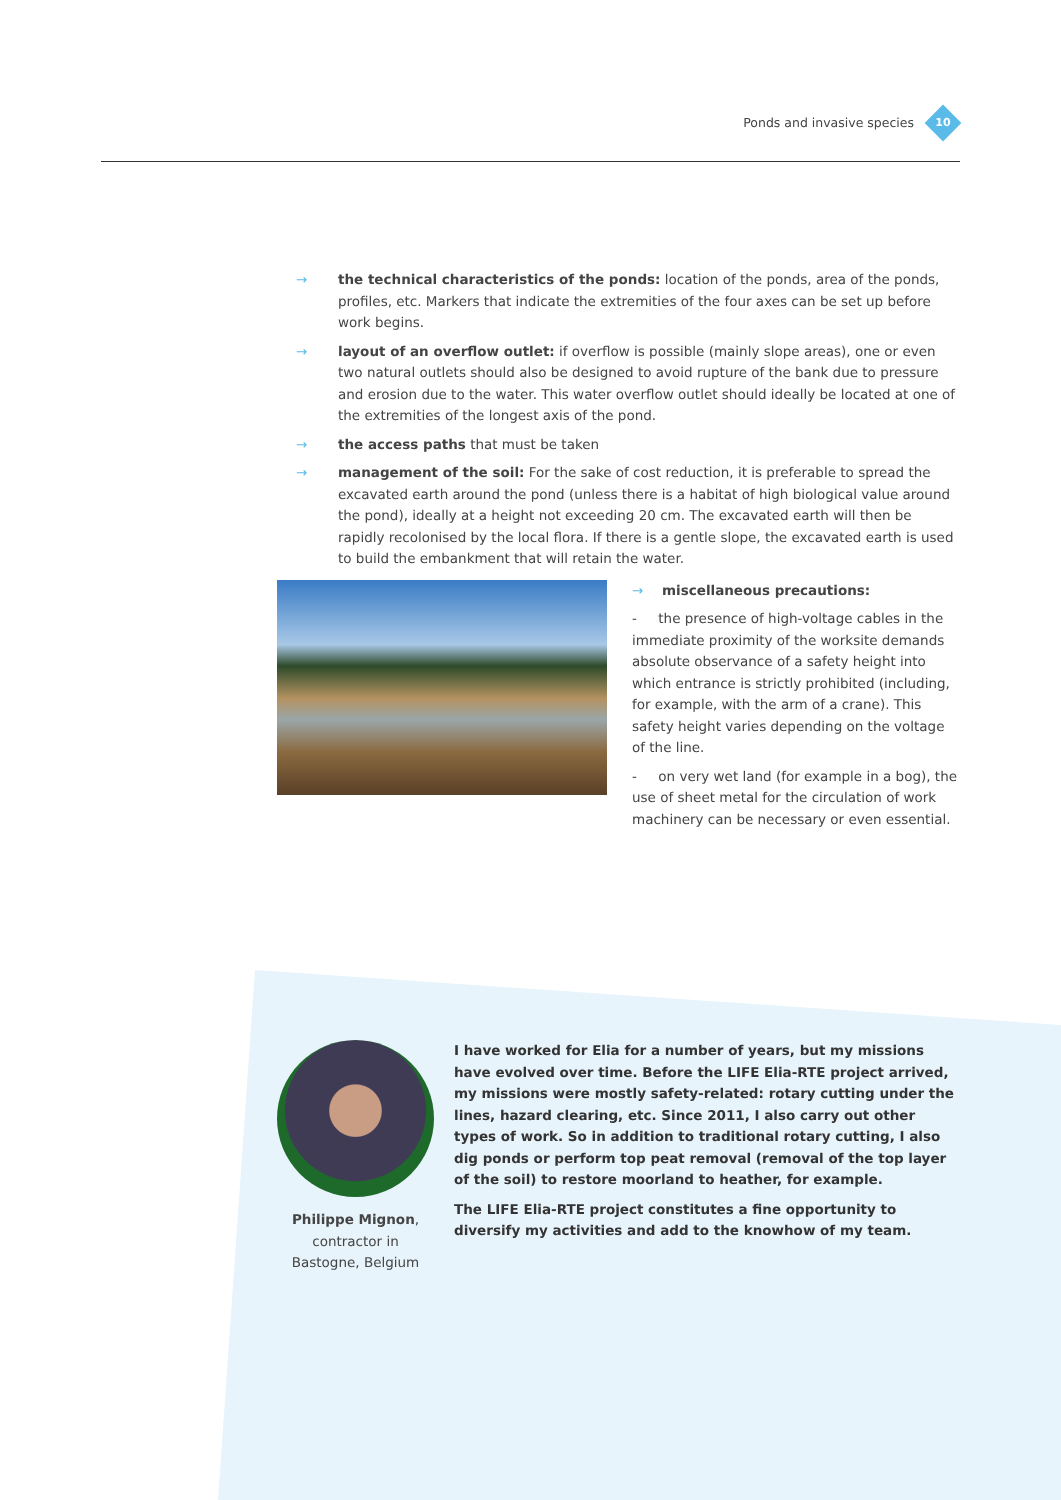Ponds and invasive species
10
→ the technical characteristics of the ponds: location of the ponds, area of the ponds, profiles, etc. Markers that indicate the extremities of the four axes can be set up before work begins.
→ layout of an overflow outlet: if overflow is possible (mainly slope areas), one or even two natural outlets should also be designed to avoid rupture of the bank due to pressure and erosion due to the water. This water overflow outlet should ideally be located at one of the extremities of the longest axis of the pond.
→ the access paths that must be taken
→ management of the soil: For the sake of cost reduction, it is preferable to spread the excavated earth around the pond (unless there is a habitat of high biological value around the pond), ideally at a height not exceeding 20 cm. The excavated earth will then be rapidly recolonised by the local flora. If there is a gentle slope, the excavated earth is used to build the embankment that will retain the water.
→ miscellaneous precautions:
- the presence of high-voltage cables in the immediate proximity of the worksite demands absolute observance of a safety height into which entrance is strictly prohibited (including, for example, with the arm of a crane). This safety height varies depending on the voltage of the line.
- on very wet land (for example in a bog), the use of sheet metal for the circulation of work machinery can be necessary or even essential.
Philippe Mignon, contractor in Bastogne, Belgium
I have worked for Elia for a number of years, but my missions have evolved over time. Before the LIFE Elia-RTE project arrived, my missions were mostly safety-related: rotary cutting under the lines, hazard clearing, etc. Since 2011, I also carry out other types of work. So in addition to traditional rotary cutting, I also dig ponds or perform top peat removal (removal of the top layer of the soil) to restore moorland to heather, for example.
The LIFE Elia-RTE project constitutes a fine opportunity to diversify my activities and add to the knowhow of my team.